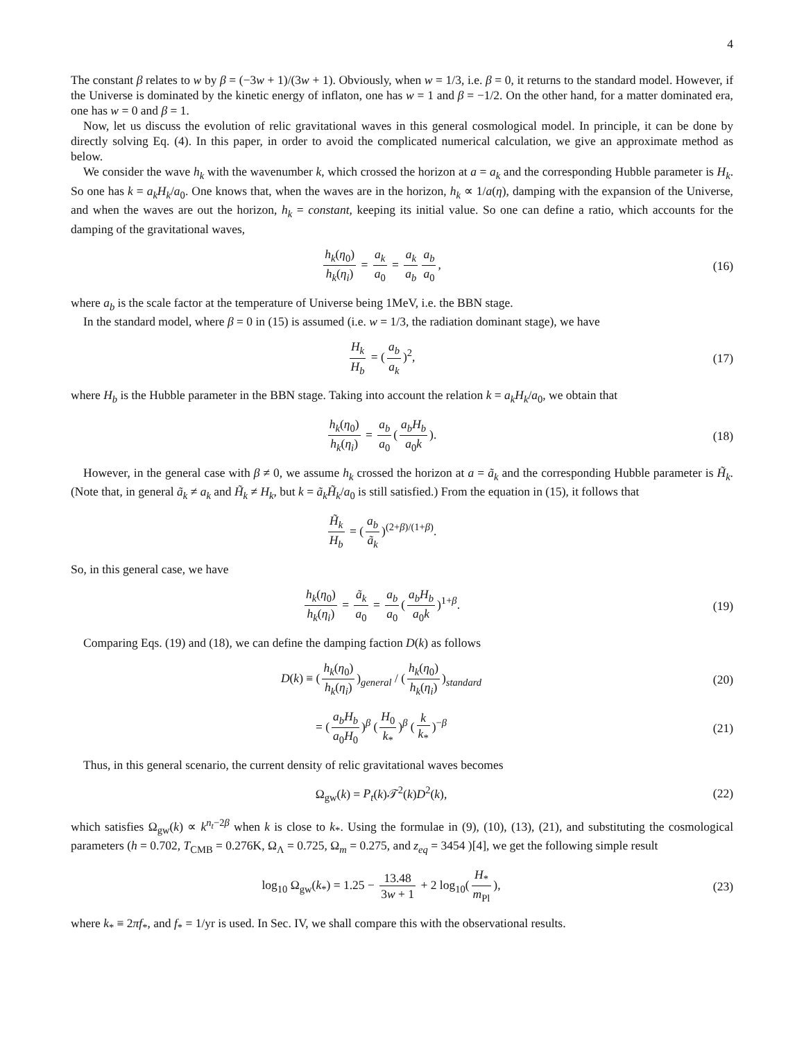4
The constant β relates to w by β = (−3w + 1)/(3w + 1). Obviously, when w = 1/3, i.e. β = 0, it returns to the standard model. However, if the Universe is dominated by the kinetic energy of inflaton, one has w = 1 and β = −1/2. On the other hand, for a matter dominated era, one has w = 0 and β = 1.
Now, let us discuss the evolution of relic gravitational waves in this general cosmological model. In principle, it can be done by directly solving Eq. (4). In this paper, in order to avoid the complicated numerical calculation, we give an approximate method as below.
We consider the wave h<sub>k</sub> with the wavenumber k, which crossed the horizon at a = a<sub>k</sub> and the corresponding Hubble parameter is H<sub>k</sub>. So one has k = a<sub>k</sub>H<sub>k</sub>/a<sub>0</sub>. One knows that, when the waves are in the horizon, h<sub>k</sub> ∝ 1/a(η), damping with the expansion of the Universe, and when the waves are out the horizon, h<sub>k</sub> = constant, keeping its initial value. So one can define a ratio, which accounts for the damping of the gravitational waves,
h<sub>k</sub>(η<sub>0</sub>) h<sub>k</sub>(η<sub>i</sub>) = a<sub>k</sub> a<sub>0</sub> = a<sub>k</sub> a<sub>b</sub> a<sub>b</sub> a<sub>0</sub>,
(16)
where a<sub>b</sub> is the scale factor at the temperature of Universe being 1MeV, i.e. the BBN stage.
In the standard model, where β = 0 in (15) is assumed (i.e. w = 1/3, the radiation dominant stage), we have
H<sub>k</sub> H<sub>b</sub> = (a<sub>b</sub> a<sub>k</sub>)<sup>2</sup>, (17)
where H<sub>b</sub> is the Hubble parameter in the BBN stage. Taking into account the relation k = a<sub>k</sub>H<sub>k</sub>/a<sub>0</sub>, we obtain that
h<sub>k</sub>(η<sub>0</sub>) h<sub>k</sub>(η<sub>i</sub>) = a<sub>b</sub> a<sub>0</sub> (a<sub>b</sub>H<sub>b</sub> a<sub>0</sub>k).
(18)
However, in the general case with β ≠ 0, we assume h<sub>k</sub> crossed the horizon at a = ã<sub>k</sub> and the corresponding Hubble parameter is H̃<sub>k</sub>. (Note that, in general ã<sub>k</sub> ≠ a<sub>k</sub> and H̃<sub>k</sub> ≠ H<sub>k</sub>, but k = ã<sub>k</sub>H̃<sub>k</sub>/a<sub>0</sub> is still satisfied.) From the equation in (15), it follows that
H̃<sub>k</sub> H<sub>b</sub> = (a<sub>b</sub> ã<sub>k</sub>)<sup>(2+β)/(1+β)</sup>.
So, in this general case, we have
h<sub>k</sub>(η<sub>0</sub>) h<sub>k</sub>(η<sub>i</sub>) = ã<sub>k</sub> a<sub>0</sub> = a<sub>b</sub> a<sub>0</sub> (a<sub>b</sub>H<sub>b</sub> a<sub>0</sub>k)<sup>1+β</sup>.
(19)
Comparing Eqs. (19) and (18), we can define the damping faction D(k) as follows
D(k) ≡ (h<sub>k</sub>(η<sub>0</sub>) h<sub>k</sub>(η<sub>i</sub>))<sub>general</sub> / (h<sub>k</sub>(η<sub>0</sub>) h<sub>k</sub>(η<sub>i</sub>))<sub>standard</sub>
(20)
= (a<sub>b</sub>H<sub>b</sub> a<sub>0</sub>H<sub>0</sub>)<sup>β</sup> (H<sub>0</sub> k<sub>*</sub>)<sup>β</sup> (k k<sub>*</sub>)<sup>−β</sup>
(21)
Thus, in this general scenario, the current density of relic gravitational waves becomes
Ω<sub>gw</sub>(k) = P<sub>t</sub>(k)𝒯<sup>2</sup>(k)D<sup>2</sup>(k), (22)
which satisfies Ω<sub>gw</sub>(k) ∝ k<sup>n<sub>t</sub>−2β</sup> when k is close to k<sub>*</sub>. Using the formulae in (9), (10), (13), (21), and substituting the cosmological parameters (h = 0.702, T<sub>CMB</sub> = 0.276K, Ω<sub>Λ</sub> = 0.725, Ω<sub>m</sub> = 0.275, and z<sub>eq</sub> = 3454 )[4], we get the following simple result
log<sub>10</sub> Ω<sub>gw</sub>(k<sub>*</sub>) = 1.25 − 13.48 3w + 1 + 2 log<sub>10</sub>(H<sub>*</sub> m<sub>Pl</sub>),
(23)
where k<sub>*</sub> ≡ 2πf<sub>*</sub>, and f<sub>*</sub> = 1/yr is used. In Sec. IV, we shall compare this with the observational results.